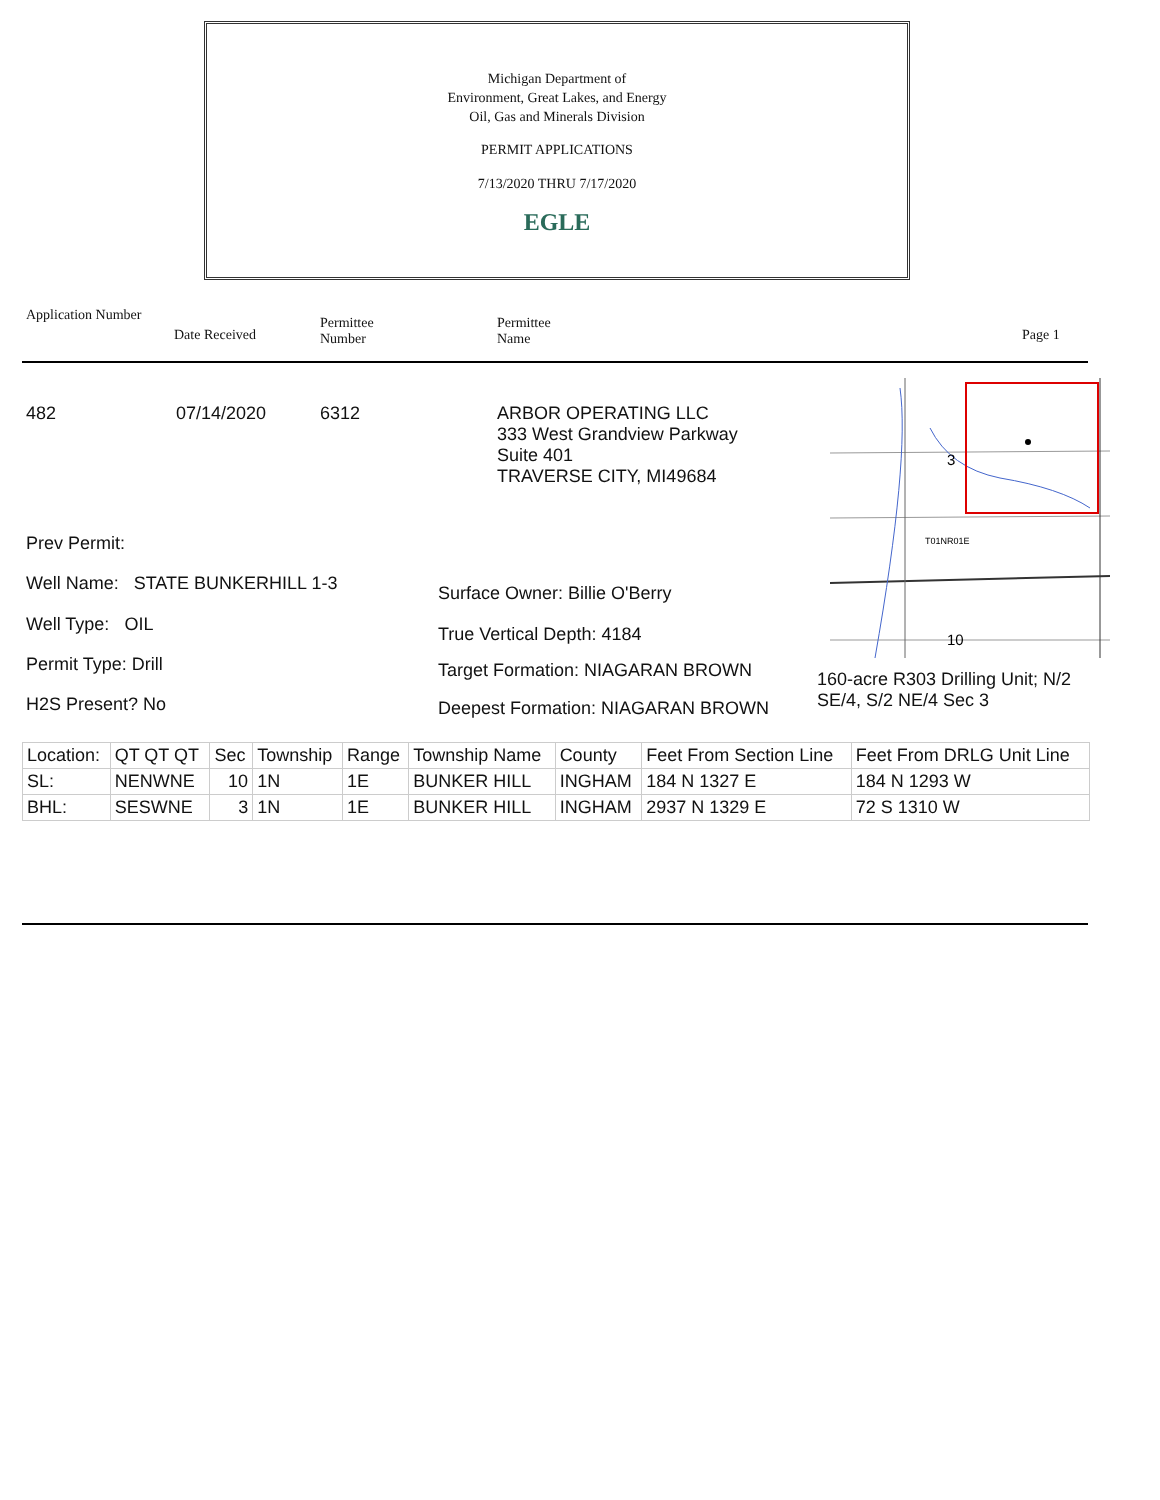Michigan Department of
Environment, Great Lakes, and Energy
Oil, Gas and Minerals Division
PERMIT APPLICATIONS
7/13/2020 THRU 7/17/2020
EGLE
Application Number
Date Received
Permittee
Number
Permittee
Name
Page 1
482 07/14/2020 6312
ARBOR OPERATING LLC
333 West Grandview Parkway
Suite 401
TRAVERSE CITY, MI49684
3
T01NR01E
10
Prev Permit:
Well Name: STATE BUNKERHILL 1-3
Well Type: OIL
Permit Type: Drill
H2S Present? No
Surface Owner: Billie O'Berry
True Vertical Depth: 4184
Target Formation: NIAGARAN BROWN
Deepest Formation: NIAGARAN BROWN
160-acre R303 Drilling Unit; N/2 SE/4, S/2 NE/4 Sec 3
| Location: | QT QT QT | Sec | Township | Range | Township Name | County | Feet From Section Line | Feet From DRLG Unit Line |
| SL: | NENWNE | 10 | 1N | 1E | BUNKER HILL | INGHAM | 184 N 1327 E | 184 N 1293 W |
| BHL: | SESWNE | 3 | 1N | 1E | BUNKER HILL | INGHAM | 2937 N 1329 E | 72 S 1310 W |